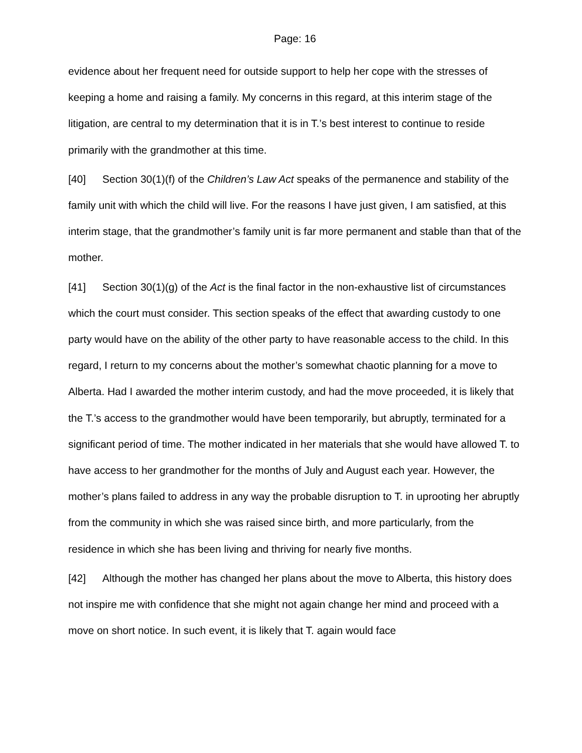Page: 16
evidence about her frequent need for outside support to help her cope with the stresses of keeping a home and raising a family. My concerns in this regard, at this interim stage of the litigation, are central to my determination that it is in T.’s best interest to continue to reside primarily with the grandmother at this time.
[40] Section 30(1)(f) of the Children’s Law Act speaks of the permanence and stability of the family unit with which the child will live. For the reasons I have just given, I am satisfied, at this interim stage, that the grandmother’s family unit is far more permanent and stable than that of the mother.
[41] Section 30(1)(g) of the Act is the final factor in the non-exhaustive list of circumstances which the court must consider. This section speaks of the effect that awarding custody to one party would have on the ability of the other party to have reasonable access to the child. In this regard, I return to my concerns about the mother’s somewhat chaotic planning for a move to Alberta. Had I awarded the mother interim custody, and had the move proceeded, it is likely that the T.’s access to the grandmother would have been temporarily, but abruptly, terminated for a significant period of time. The mother indicated in her materials that she would have allowed T. to have access to her grandmother for the months of July and August each year. However, the mother’s plans failed to address in any way the probable disruption to T. in uprooting her abruptly from the community in which she was raised since birth, and more particularly, from the residence in which she has been living and thriving for nearly five months.
[42] Although the mother has changed her plans about the move to Alberta, this history does not inspire me with confidence that she might not again change her mind and proceed with a move on short notice. In such event, it is likely that T. again would face